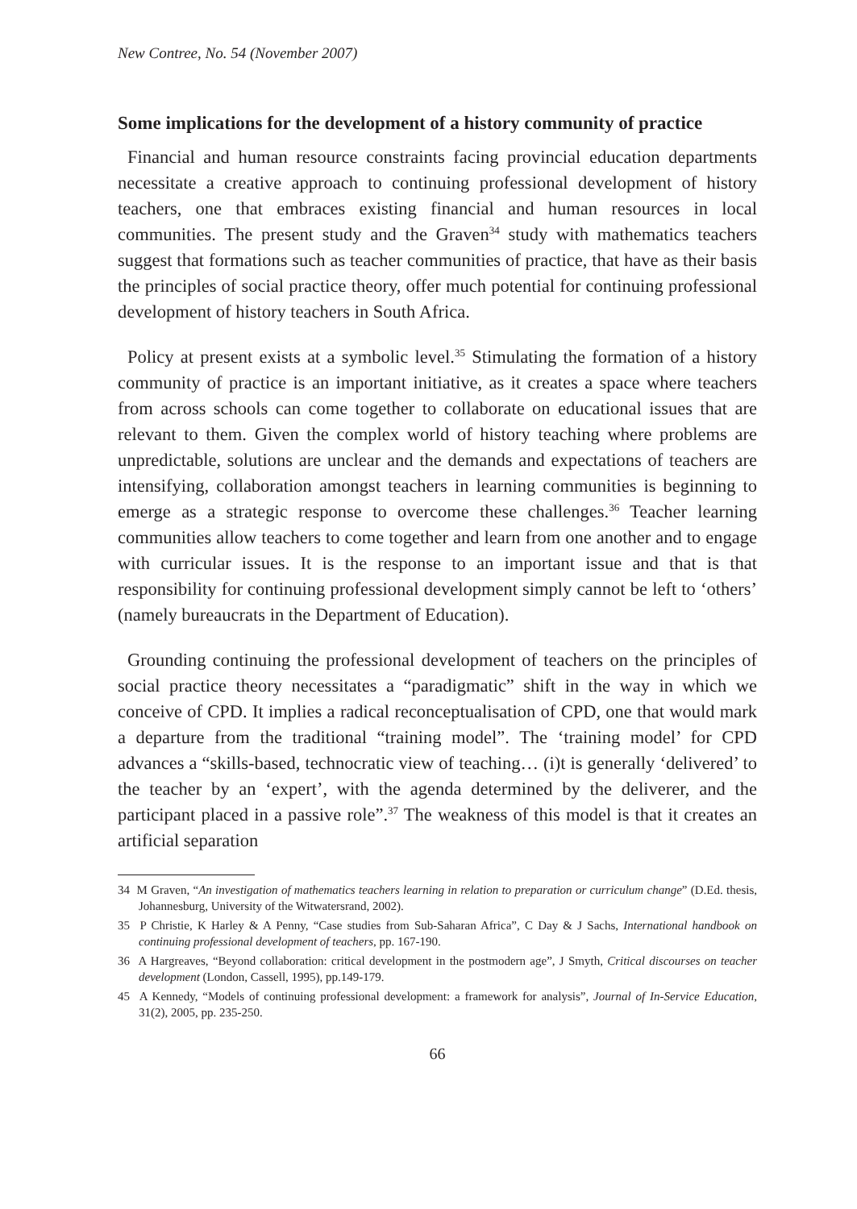New Contree, No. 54 (November 2007)
Some implications for the development of a history community of practice
Financial and human resource constraints facing provincial education departments necessitate a creative approach to continuing professional development of history teachers, one that embraces existing financial and human resources in local communities. The present study and the Graven<sup>34</sup> study with mathematics teachers suggest that formations such as teacher communities of practice, that have as their basis the principles of social practice theory, offer much potential for continuing professional development of history teachers in South Africa.
Policy at present exists at a symbolic level.<sup>35</sup> Stimulating the formation of a history community of practice is an important initiative, as it creates a space where teachers from across schools can come together to collaborate on educational issues that are relevant to them. Given the complex world of history teaching where problems are unpredictable, solutions are unclear and the demands and expectations of teachers are intensifying, collaboration amongst teachers in learning communities is beginning to emerge as a strategic response to overcome these challenges.<sup>36</sup> Teacher learning communities allow teachers to come together and learn from one another and to engage with curricular issues. It is the response to an important issue and that is that responsibility for continuing professional development simply cannot be left to ‘others’ (namely bureaucrats in the Department of Education).
Grounding continuing the professional development of teachers on the principles of social practice theory necessitates a “paradigmatic” shift in the way in which we conceive of CPD. It implies a radical reconceptualisation of CPD, one that would mark a departure from the traditional “training model”. The ‘training model’ for CPD advances a “skills-based, technocratic view of teaching… (i)t is generally ‘delivered’ to the teacher by an ‘expert’, with the agenda determined by the deliverer, and the participant placed in a passive role”.<sup>37</sup> The weakness of this model is that it creates an artificial separation
34 M Graven, “An investigation of mathematics teachers learning in relation to preparation or curriculum change” (D.Ed. thesis, Johannesburg, University of the Witwatersrand, 2002).
35 P Christie, K Harley & A Penny, “Case studies from Sub-Saharan Africa”, C Day & J Sachs, International handbook on continuing professional development of teachers, pp. 167-190.
36 A Hargreaves, “Beyond collaboration: critical development in the postmodern age”, J Smyth, Critical discourses on teacher development (London, Cassell, 1995), pp.149-179.
45 A Kennedy, “Models of continuing professional development: a framework for analysis”, Journal of In-Service Education, 31(2), 2005, pp. 235-250.
66